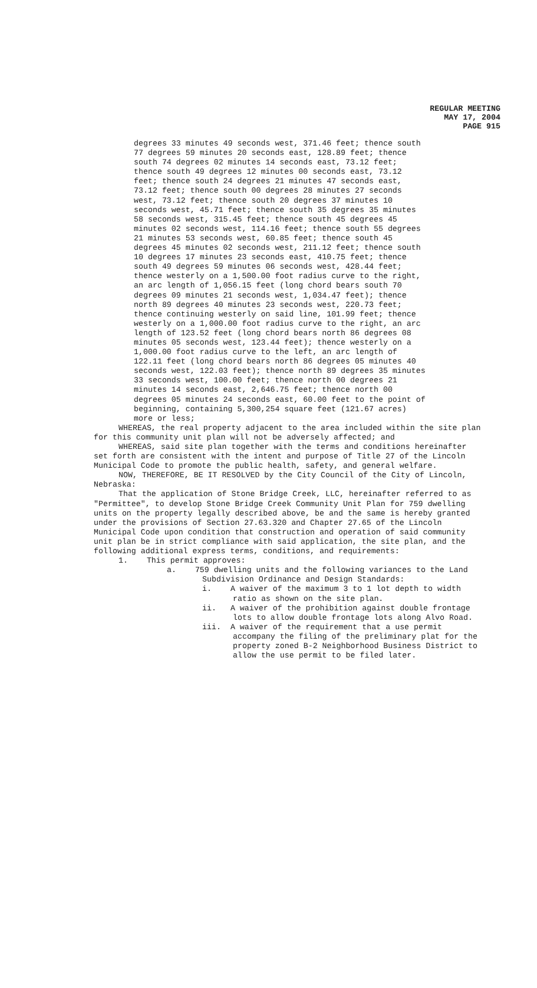REGULAR MEETING
MAY 17, 2004
PAGE 915
degrees 33 minutes 49 seconds west, 371.46 feet; thence south 77 degrees 59 minutes 20 seconds east, 128.89 feet; thence south 74 degrees 02 minutes 14 seconds east, 73.12 feet; thence south 49 degrees 12 minutes 00 seconds east, 73.12 feet; thence south 24 degrees 21 minutes 47 seconds east, 73.12 feet; thence south 00 degrees 28 minutes 27 seconds west, 73.12 feet; thence south 20 degrees 37 minutes 10 seconds west, 45.71 feet; thence south 35 degrees 35 minutes 58 seconds west, 315.45 feet; thence south 45 degrees 45 minutes 02 seconds west, 114.16 feet; thence south 55 degrees 21 minutes 53 seconds west, 60.85 feet; thence south 45 degrees 45 minutes 02 seconds west, 211.12 feet; thence south 10 degrees 17 minutes 23 seconds east, 410.75 feet; thence south 49 degrees 59 minutes 06 seconds west, 428.44 feet; thence westerly on a 1,500.00 foot radius curve to the right, an arc length of 1,056.15 feet (long chord bears south 70 degrees 09 minutes 21 seconds west, 1,034.47 feet); thence north 89 degrees 40 minutes 23 seconds west, 220.73 feet; thence continuing westerly on said line, 101.99 feet; thence westerly on a 1,000.00 foot radius curve to the right, an arc length of 123.52 feet (long chord bears north 86 degrees 08 minutes 05 seconds west, 123.44 feet); thence westerly on a 1,000.00 foot radius curve to the left, an arc length of 122.11 feet (long chord bears north 86 degrees 05 minutes 40 seconds west, 122.03 feet); thence north 89 degrees 35 minutes 33 seconds west, 100.00 feet; thence north 00 degrees 21 minutes 14 seconds east, 2,646.75 feet; thence north 00 degrees 05 minutes 24 seconds east, 60.00 feet to the point of beginning, containing 5,300,254 square feet (121.67 acres) more or less;
WHEREAS, the real property adjacent to the area included within the site plan for this community unit plan will not be adversely affected; and
WHEREAS, said site plan together with the terms and conditions hereinafter set forth are consistent with the intent and purpose of Title 27 of the Lincoln Municipal Code to promote the public health, safety, and general welfare.
NOW, THEREFORE, BE IT RESOLVED by the City Council of the City of Lincoln, Nebraska:
That the application of Stone Bridge Creek, LLC, hereinafter referred to as "Permittee", to develop Stone Bridge Creek Community Unit Plan for 759 dwelling units on the property legally described above, be and the same is hereby granted under the provisions of Section 27.63.320 and Chapter 27.65 of the Lincoln Municipal Code upon condition that construction and operation of said community unit plan be in strict compliance with said application, the site plan, and the following additional express terms, conditions, and requirements:
1. This permit approves:
a. 759 dwelling units and the following variances to the Land Subdivision Ordinance and Design Standards:
i. A waiver of the maximum 3 to 1 lot depth to width ratio as shown on the site plan.
ii. A waiver of the prohibition against double frontage lots to allow double frontage lots along Alvo Road.
iii. A waiver of the requirement that a use permit accompany the filing of the preliminary plat for the property zoned B-2 Neighborhood Business District to allow the use permit to be filed later.